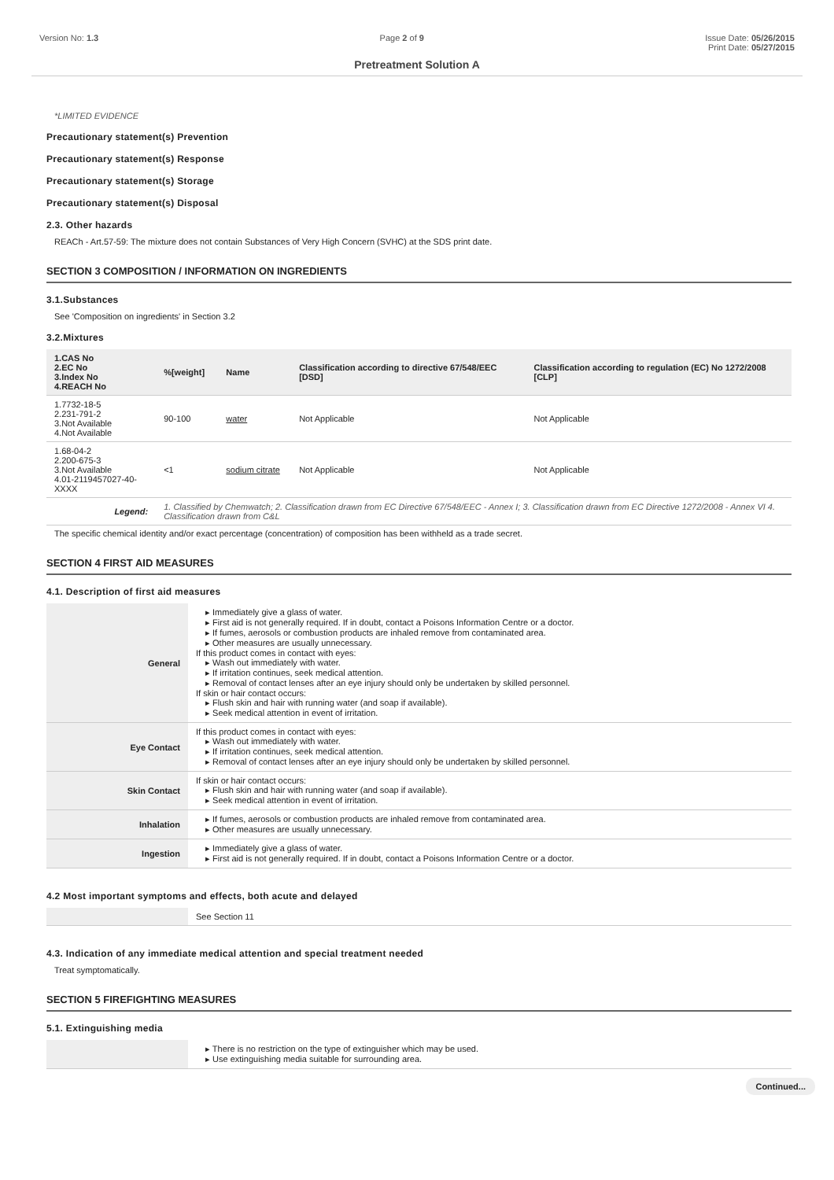Version No: 1.3 Page 2 of 9 Issue Date: 05/26/2015
Print Date: 05/27/2015
Pretreatment Solution A
*LIMITED EVIDENCE
Precautionary statement(s) Prevention
Precautionary statement(s) Response
Precautionary statement(s) Storage
Precautionary statement(s) Disposal
2.3. Other hazards
REACh - Art.57-59: The mixture does not contain Substances of Very High Concern (SVHC) at the SDS print date.
SECTION 3 COMPOSITION / INFORMATION ON INGREDIENTS
3.1.Substances
See 'Composition on ingredients' in Section 3.2
3.2.Mixtures
| 1.CAS No 2.EC No 3.Index No 4.REACH No | %[weight] | Name | Classification according to directive 67/548/EEC [DSD] | Classification according to regulation (EC) No 1272/2008 [CLP] |
| --- | --- | --- | --- | --- |
| 1.7732-18-5 2.231-791-2 3.Not Available 4.Not Available | 90-100 | water | Not Applicable | Not Applicable |
| 1.68-04-2 2.200-675-3 3.Not Available 4.01-2119457027-40-XXXX | <1 | sodium citrate | Not Applicable | Not Applicable |
| Legend: | 1. Classified by Chemwatch; 2. Classification drawn from EC Directive 67/548/EEC - Annex I; 3. Classification drawn from EC Directive 1272/2008 - Annex VI 4. Classification drawn from C&L | | | |
The specific chemical identity and/or exact percentage (concentration) of composition has been withheld as a trade secret.
SECTION 4 FIRST AID MEASURES
4.1. Description of first aid measures
| General | Immediately give a glass of water. First aid is not generally required. If in doubt, contact a Poisons Information Centre or a doctor. If fumes, aerosols or combustion products are inhaled remove from contaminated area. Other measures are usually unnecessary. If this product comes in contact with eyes: Wash out immediately with water. If irritation continues, seek medical attention. Removal of contact lenses after an eye injury should only be undertaken by skilled personnel. If skin or hair contact occurs: Flush skin and hair with running water (and soap if available). Seek medical attention in event of irritation. |
| Eye Contact | If this product comes in contact with eyes: Wash out immediately with water. If irritation continues, seek medical attention. Removal of contact lenses after an eye injury should only be undertaken by skilled personnel. |
| Skin Contact | If skin or hair contact occurs: Flush skin and hair with running water (and soap if available). Seek medical attention in event of irritation. |
| Inhalation | If fumes, aerosols or combustion products are inhaled remove from contaminated area. Other measures are usually unnecessary. |
| Ingestion | Immediately give a glass of water. First aid is not generally required. If in doubt, contact a Poisons Information Centre or a doctor. |
4.2 Most important symptoms and effects, both acute and delayed
| | See Section 11 |
4.3. Indication of any immediate medical attention and special treatment needed
Treat symptomatically.
SECTION 5 FIREFIGHTING MEASURES
5.1. Extinguishing media
| | There is no restriction on the type of extinguisher which may be used. Use extinguishing media suitable for surrounding area. |
Continued...